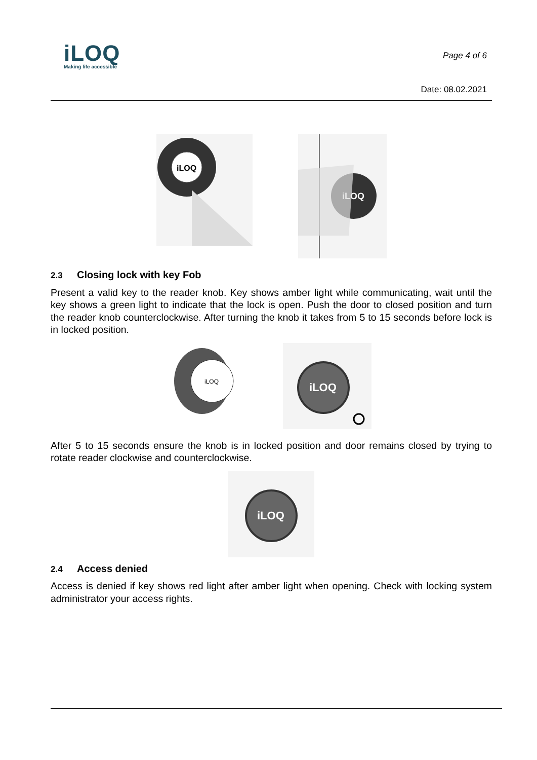iLOQ
Making life accessible
Page 4 of 6
Date: 08.02.2021
iLOQ
iLOQ
2.3 Closing lock with key Fob
Present a valid key to the reader knob. Key shows amber light while communicating, wait until the key shows a green light to indicate that the lock is open. Push the door to closed position and turn the reader knob counterclockwise. After turning the knob it takes from 5 to 15 seconds before lock is in locked position.
iLOQ
iLOQ
After 5 to 15 seconds ensure the knob is in locked position and door remains closed by trying to rotate reader clockwise and counterclockwise.
iLOQ
2.4 Access denied
Access is denied if key shows red light after amber light when opening. Check with locking system administrator your access rights.